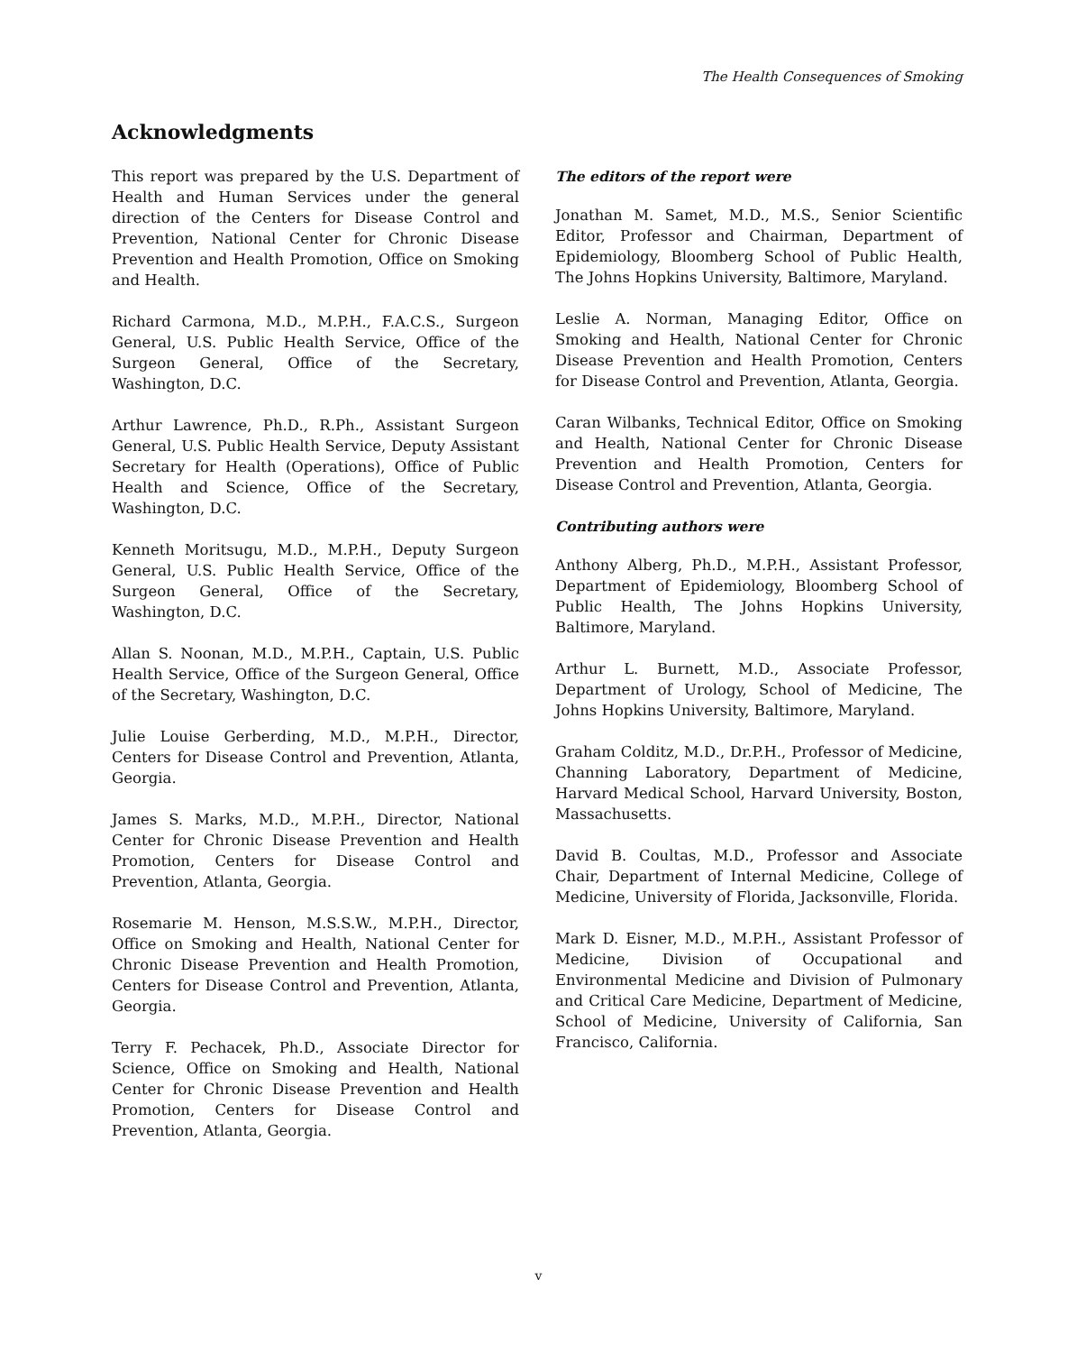The Health Consequences of Smoking
Acknowledgments
This report was prepared by the U.S. Department of Health and Human Services under the general direction of the Centers for Disease Control and Prevention, National Center for Chronic Disease Prevention and Health Promotion, Office on Smoking and Health.
Richard Carmona, M.D., M.P.H., F.A.C.S., Surgeon General, U.S. Public Health Service, Office of the Surgeon General, Office of the Secretary, Washington, D.C.
Arthur Lawrence, Ph.D., R.Ph., Assistant Surgeon General, U.S. Public Health Service, Deputy Assistant Secretary for Health (Operations), Office of Public Health and Science, Office of the Secretary, Washington, D.C.
Kenneth Moritsugu, M.D., M.P.H., Deputy Surgeon General, U.S. Public Health Service, Office of the Surgeon General, Office of the Secretary, Washington, D.C.
Allan S. Noonan, M.D., M.P.H., Captain, U.S. Public Health Service, Office of the Surgeon General, Office of the Secretary, Washington, D.C.
Julie Louise Gerberding, M.D., M.P.H., Director, Centers for Disease Control and Prevention, Atlanta, Georgia.
James S. Marks, M.D., M.P.H., Director, National Center for Chronic Disease Prevention and Health Promotion, Centers for Disease Control and Prevention, Atlanta, Georgia.
Rosemarie M. Henson, M.S.S.W., M.P.H., Director, Office on Smoking and Health, National Center for Chronic Disease Prevention and Health Promotion, Centers for Disease Control and Prevention, Atlanta, Georgia.
Terry F. Pechacek, Ph.D., Associate Director for Science, Office on Smoking and Health, National Center for Chronic Disease Prevention and Health Promotion, Centers for Disease Control and Prevention, Atlanta, Georgia.
The editors of the report were
Jonathan M. Samet, M.D., M.S., Senior Scientific Editor, Professor and Chairman, Department of Epidemiology, Bloomberg School of Public Health, The Johns Hopkins University, Baltimore, Maryland.
Leslie A. Norman, Managing Editor, Office on Smoking and Health, National Center for Chronic Disease Prevention and Health Promotion, Centers for Disease Control and Prevention, Atlanta, Georgia.
Caran Wilbanks, Technical Editor, Office on Smoking and Health, National Center for Chronic Disease Prevention and Health Promotion, Centers for Disease Control and Prevention, Atlanta, Georgia.
Contributing authors were
Anthony Alberg, Ph.D., M.P.H., Assistant Professor, Department of Epidemiology, Bloomberg School of Public Health, The Johns Hopkins University, Baltimore, Maryland.
Arthur L. Burnett, M.D., Associate Professor, Department of Urology, School of Medicine, The Johns Hopkins University, Baltimore, Maryland.
Graham Colditz, M.D., Dr.P.H., Professor of Medicine, Channing Laboratory, Department of Medicine, Harvard Medical School, Harvard University, Boston, Massachusetts.
David B. Coultas, M.D., Professor and Associate Chair, Department of Internal Medicine, College of Medicine, University of Florida, Jacksonville, Florida.
Mark D. Eisner, M.D., M.P.H., Assistant Professor of Medicine, Division of Occupational and Environmental Medicine and Division of Pulmonary and Critical Care Medicine, Department of Medicine, School of Medicine, University of California, San Francisco, California.
v